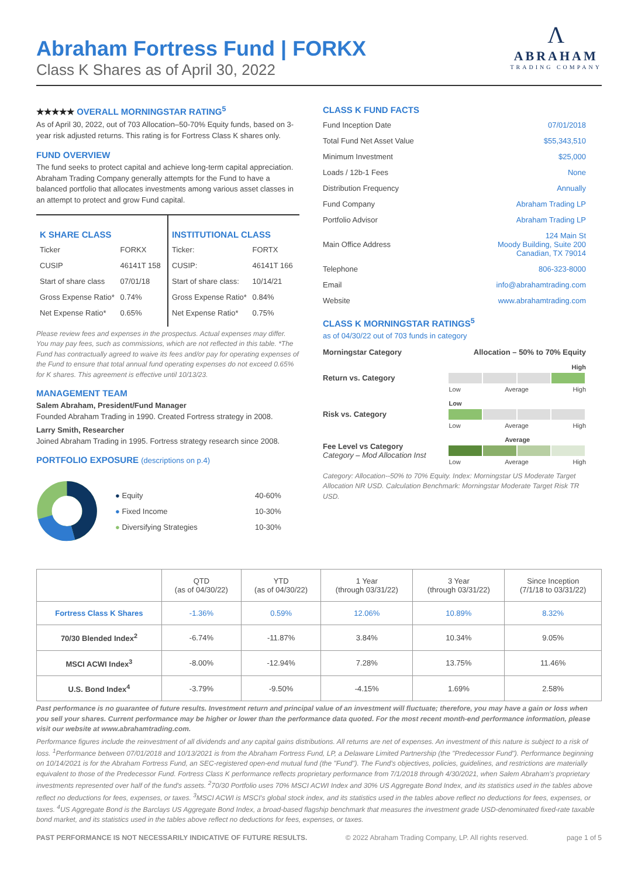Abraham Fortress Fund | FORKX
Class K Shares as of April 30, 2022
Λ
ABRAHAM
TRADING COMPANY
★★★★★ OVERALL MORNINGSTAR RATING<sup>5</sup>
As of April 30, 2022, out of 703 Allocation–50-70% Equity funds, based on 3-year risk adjusted returns. This rating is for Fortress Class K shares only.
FUND OVERVIEW
The fund seeks to protect capital and achieve long-term capital appreciation. Abraham Trading Company generally attempts for the Fund to have a balanced portfolio that allocates investments among various asset classes in an attempt to protect and grow Fund capital.
K SHARE CLASS
| Ticker | FORKX |
| CUSIP | 46141T 158 |
| Start of share class | 07/01/18 |
| Gross Expense Ratio* | 0.74% |
| Net Expense Ratio* | 0.65% |
INSTITUTIONAL CLASS
| Ticker: | FORTX |
| CUSIP: | 46141T 166 |
| Start of share class: | 10/14/21 |
| Gross Expense Ratio* | 0.84% |
| Net Expense Ratio* | 0.75% |
Please review fees and expenses in the prospectus. Actual expenses may differ. You may pay fees, such as commissions, which are not reflected in this table. *The Fund has contractually agreed to waive its fees and/or pay for operating expenses of the Fund to ensure that total annual fund operating expenses do not exceed 0.65% for K shares. This agreement is effective until 10/13/23.
MANAGEMENT TEAM
Salem Abraham, President/Fund Manager
Founded Abraham Trading in 1990. Created Fortress strategy in 2008.
Larry Smith, Researcher
Joined Abraham Trading in 1995. Fortress strategy research since 2008.
PORTFOLIO EXPOSURE (descriptions on p.4)
| ● Equity | 40-60% |
| ● Fixed Income | 10-30% |
| ● Diversifying Strategies | 10-30% |
CLASS K FUND FACTS
| Fund Inception Date | 07/01/2018 |
| Total Fund Net Asset Value | $55,343,510 |
| Minimum Investment | $25,000 |
| Loads / 12b-1 Fees | None |
| Distribution Frequency | Annually |
| Fund Company | Abraham Trading LP |
| Portfolio Advisor | Abraham Trading LP |
| Main Office Address | 124 Main St Moody Building, Suite 200 Canadian, TX 79014 |
| Telephone | 806-323-8000 |
| Email | info@abrahamtrading.com |
| Website | www.abrahamtrading.com |
CLASS K MORNINGSTAR RATINGS<sup>5</sup>
as of 04/30/22 out of 703 funds in category
| Morningstar Category | Allocation – 50% to 70% Equity |
| Return vs. Category | High Low Average High |
| Risk vs. Category | Low Low Average High |
| Fee Level vs Category Category – Mod Allocation Inst | Average Low Average High |
Category: Allocation--50% to 70% Equity. Index: Morningstar US Moderate Target Allocation NR USD. Calculation Benchmark: Morningstar Moderate Target Risk TR USD.
| | QTD (as of 04/30/22) | YTD (as of 04/30/22) | 1 Year (through 03/31/22) | 3 Year (through 03/31/22) | Since Inception (7/1/18 to 03/31/22) |
| --- | --- | --- | --- | --- | --- |
| Fortress Class K Shares | -1.36% | 0.59% | 12.06% | 10.89% | 8.32% |
| 70/30 Blended Index<sup>2</sup> | -6.74% | -11.87% | 3.84% | 10.34% | 9.05% |
| MSCI ACWI Index<sup>3</sup> | -8.00% | -12.94% | 7.28% | 13.75% | 11.46% |
| U.S. Bond Index<sup>4</sup> | -3.79% | -9.50% | -4.15% | 1.69% | 2.58% |
Past performance is no guarantee of future results. Investment return and principal value of an investment will fluctuate; therefore, you may have a gain or loss when you sell your shares. Current performance may be higher or lower than the performance data quoted. For the most recent month-end performance information, please visit our website at www.abrahamtrading.com.
Performance figures include the reinvestment of all dividends and any capital gains distributions. All returns are net of expenses. An investment of this nature is subject to a risk of loss. <sup>1</sup>Performance between 07/01/2018 and 10/13/2021 is from the Abraham Fortress Fund, LP, a Delaware Limited Partnership (the "Predecessor Fund"). Performance beginning on 10/14/2021 is for the Abraham Fortress Fund, an SEC-registered open-end mutual fund (the "Fund"). The Fund's objectives, policies, guidelines, and restrictions are materially equivalent to those of the Predecessor Fund. Fortress Class K performance reflects proprietary performance from 7/1/2018 through 4/30/2021, when Salem Abraham's proprietary investments represented over half of the fund's assets. <sup>2</sup>70/30 Portfolio uses 70% MSCI ACWI Index and 30% US Aggregate Bond Index, and its statistics used in the tables above reflect no deductions for fees, expenses, or taxes. <sup>3</sup>MSCI ACWI is MSCI's global stock index, and its statistics used in the tables above reflect no deductions for fees, expenses, or taxes. <sup>4</sup>US Aggregate Bond is the Barclays US Aggregate Bond Index, a broad-based flagship benchmark that measures the investment grade USD-denominated fixed-rate taxable bond market, and its statistics used in the tables above reflect no deductions for fees, expenses, or taxes.
PAST PERFORMANCE IS NOT NECESSARILY INDICATIVE OF FUTURE RESULTS. © 2022 Abraham Trading Company, LP. All rights reserved. page 1 of 5